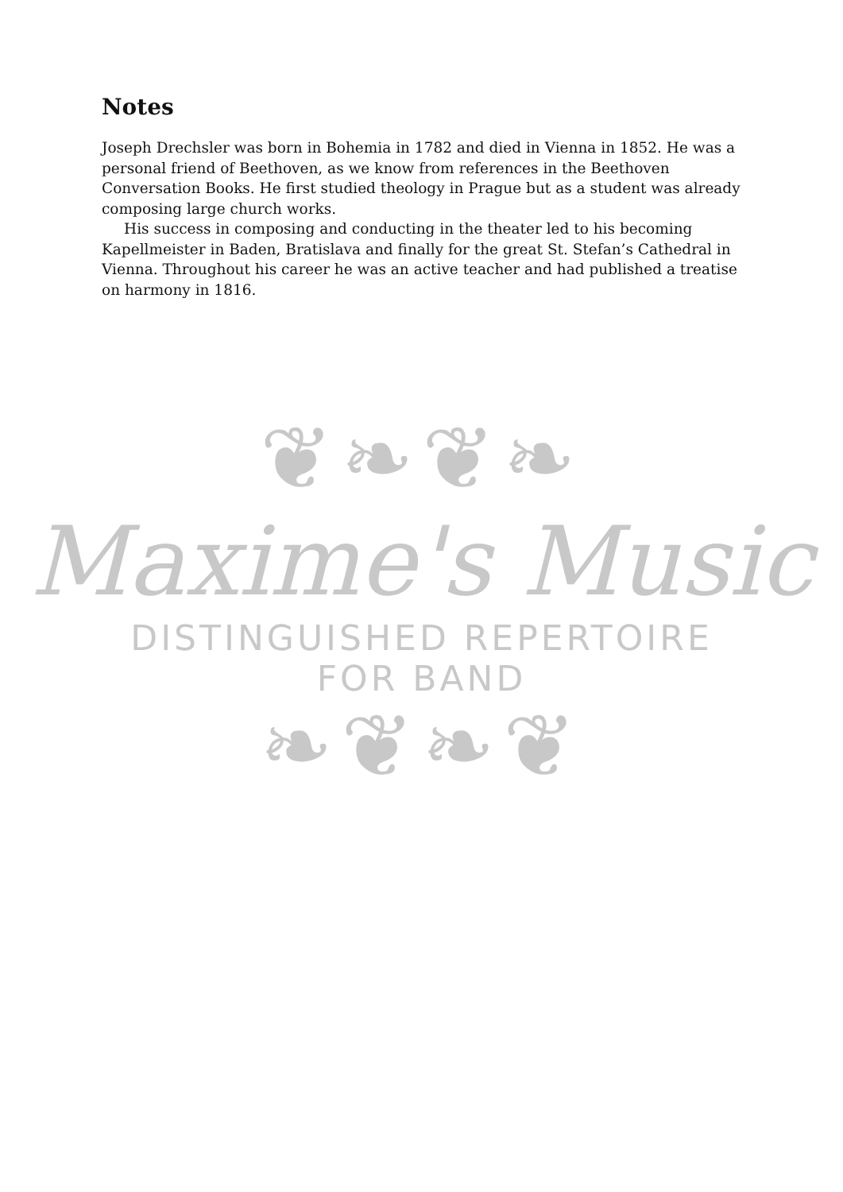Notes
Joseph Drechsler was born in Bohemia in 1782 and died in Vienna in 1852. He was a personal friend of Beethoven, as we know from references in the Beethoven Conversation Books. He first studied theology in Prague but as a student was already composing large church works.
His success in composing and conducting in the theater led to his becoming Kapellmeister in Baden, Bratislava and finally for the great St. Stefan’s Cathedral in Vienna. Throughout his career he was an active teacher and had published a treatise on harmony in 1816.
❦❧❦❧
Maxime's Music
DISTINGUISHED REPERTOIRE FOR BAND
❧❦❧❦